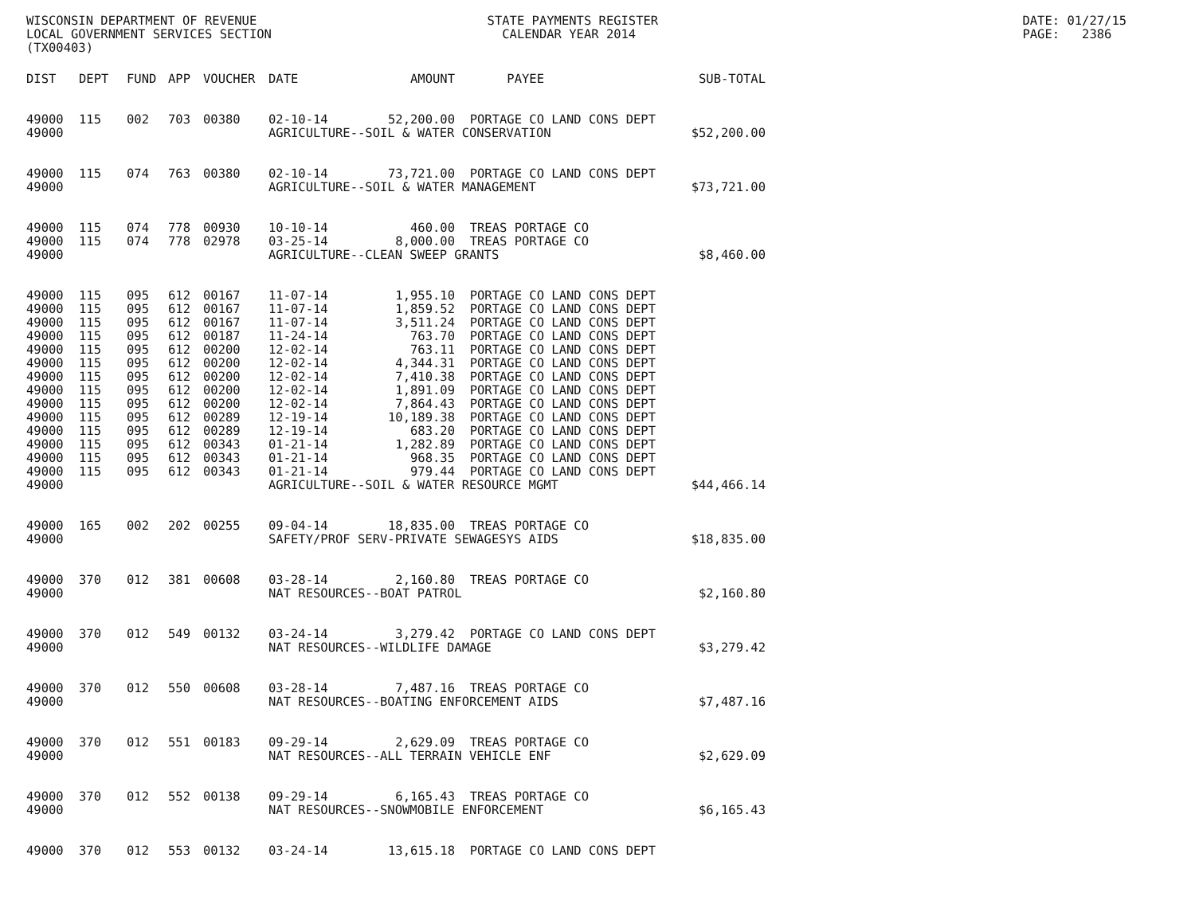WISCONSIN DEPARTMENT OF REVENUE STATE PAYMENTS REGISTER DATE: 01/27/15 LOCAL GOVERNMENT SERVICES SECTION CALENDAR YEAR 2014 PAGE: 2386 (TX00403)
| DIST | DEPT | FUND | APP | VOUCHER | DATE | AMOUNT | PAYEE | SUB-TOTAL |
| --- | --- | --- | --- | --- | --- | --- | --- | --- |
| 49000 | 115 | 002 | 703 | 00380 | 02-10-14 | 52,200.00 | PORTAGE CO LAND CONS DEPT | |
| 49000 | | | | | AGRICULTURE--SOIL & WATER CONSERVATION | | | $52,200.00 |
| 49000 | 115 | 074 | 763 | 00380 | 02-10-14 | 73,721.00 | PORTAGE CO LAND CONS DEPT | |
| 49000 | | | | | AGRICULTURE--SOIL & WATER MANAGEMENT | | | $73,721.00 |
| 49000 | 115 | 074 | 778 | 00930 | 10-10-14 | 460.00 | TREAS PORTAGE CO | |
| 49000 | 115 | 074 | 778 | 02978 | 03-25-14 | 8,000.00 | TREAS PORTAGE CO | |
| 49000 | | | | | AGRICULTURE--CLEAN SWEEP GRANTS | | | $8,460.00 |
| 49000 | 115 | 095 | 612 | 00167 | 11-07-14 | 1,955.10 | PORTAGE CO LAND CONS DEPT | |
| 49000 | 115 | 095 | 612 | 00167 | 11-07-14 | 1,859.52 | PORTAGE CO LAND CONS DEPT | |
| 49000 | 115 | 095 | 612 | 00167 | 11-07-14 | 3,511.24 | PORTAGE CO LAND CONS DEPT | |
| 49000 | 115 | 095 | 612 | 00187 | 11-24-14 | 763.70 | PORTAGE CO LAND CONS DEPT | |
| 49000 | 115 | 095 | 612 | 00200 | 12-02-14 | 763.11 | PORTAGE CO LAND CONS DEPT | |
| 49000 | 115 | 095 | 612 | 00200 | 12-02-14 | 4,344.31 | PORTAGE CO LAND CONS DEPT | |
| 49000 | 115 | 095 | 612 | 00200 | 12-02-14 | 7,410.38 | PORTAGE CO LAND CONS DEPT | |
| 49000 | 115 | 095 | 612 | 00200 | 12-02-14 | 1,891.09 | PORTAGE CO LAND CONS DEPT | |
| 49000 | 115 | 095 | 612 | 00200 | 12-02-14 | 7,864.43 | PORTAGE CO LAND CONS DEPT | |
| 49000 | 115 | 095 | 612 | 00289 | 12-19-14 | 10,189.38 | PORTAGE CO LAND CONS DEPT | |
| 49000 | 115 | 095 | 612 | 00289 | 12-19-14 | 683.20 | PORTAGE CO LAND CONS DEPT | |
| 49000 | 115 | 095 | 612 | 00343 | 01-21-14 | 1,282.89 | PORTAGE CO LAND CONS DEPT | |
| 49000 | 115 | 095 | 612 | 00343 | 01-21-14 | 968.35 | PORTAGE CO LAND CONS DEPT | |
| 49000 | 115 | 095 | 612 | 00343 | 01-21-14 | 979.44 | PORTAGE CO LAND CONS DEPT | |
| 49000 | | | | | AGRICULTURE--SOIL & WATER RESOURCE MGMT | | | $44,466.14 |
| 49000 | 165 | 002 | 202 | 00255 | 09-04-14 | 18,835.00 | TREAS PORTAGE CO | |
| 49000 | | | | | SAFETY/PROF SERV-PRIVATE SEWAGESYS AIDS | | | $18,835.00 |
| 49000 | 370 | 012 | 381 | 00608 | 03-28-14 | 2,160.80 | TREAS PORTAGE CO | |
| 49000 | | | | | NAT RESOURCES--BOAT PATROL | | | $2,160.80 |
| 49000 | 370 | 012 | 549 | 00132 | 03-24-14 | 3,279.42 | PORTAGE CO LAND CONS DEPT | |
| 49000 | | | | | NAT RESOURCES--WILDLIFE DAMAGE | | | $3,279.42 |
| 49000 | 370 | 012 | 550 | 00608 | 03-28-14 | 7,487.16 | TREAS PORTAGE CO | |
| 49000 | | | | | NAT RESOURCES--BOATING ENFORCEMENT AIDS | | | $7,487.16 |
| 49000 | 370 | 012 | 551 | 00183 | 09-29-14 | 2,629.09 | TREAS PORTAGE CO | |
| 49000 | | | | | NAT RESOURCES--ALL TERRAIN VEHICLE ENF | | | $2,629.09 |
| 49000 | 370 | 012 | 552 | 00138 | 09-29-14 | 6,165.43 | TREAS PORTAGE CO | |
| 49000 | | | | | NAT RESOURCES--SNOWMOBILE ENFORCEMENT | | | $6,165.43 |
| 49000 | 370 | 012 | 553 | 00132 | 03-24-14 | 13,615.18 | PORTAGE CO LAND CONS DEPT | |